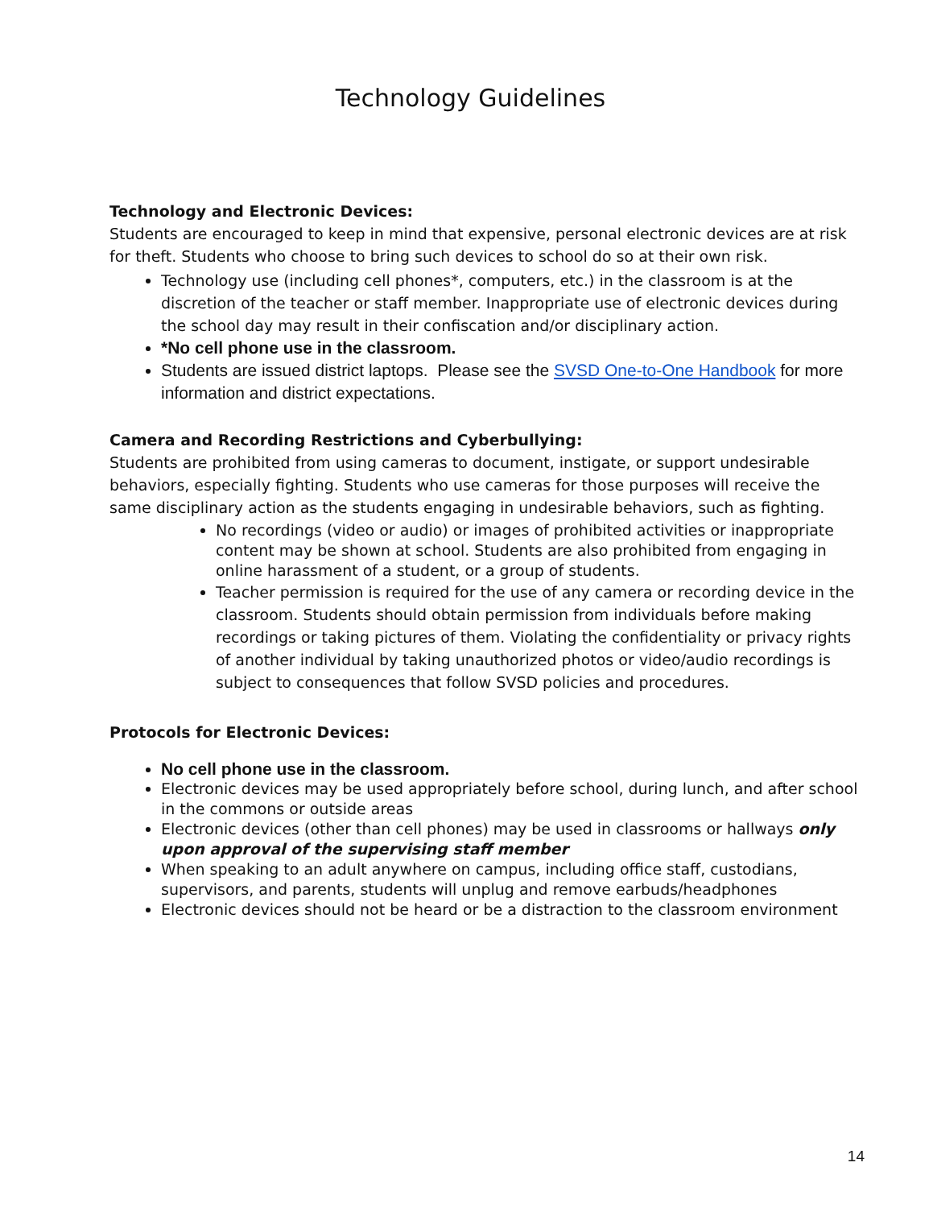Technology Guidelines
Technology and Electronic Devices:
Students are encouraged to keep in mind that expensive, personal electronic devices are at risk for theft. Students who choose to bring such devices to school do so at their own risk.
Technology use (including cell phones*, computers, etc.) in the classroom is at the discretion of the teacher or staff member. Inappropriate use of electronic devices during the school day may result in their confiscation and/or disciplinary action.
*No cell phone use in the classroom.
Students are issued district laptops. Please see the SVSD One-to-One Handbook for more information and district expectations.
Camera and Recording Restrictions and Cyberbullying:
Students are prohibited from using cameras to document, instigate, or support undesirable behaviors, especially fighting. Students who use cameras for those purposes will receive the same disciplinary action as the students engaging in undesirable behaviors, such as fighting.
No recordings (video or audio) or images of prohibited activities or inappropriate content may be shown at school. Students are also prohibited from engaging in online harassment of a student, or a group of students.
Teacher permission is required for the use of any camera or recording device in the classroom. Students should obtain permission from individuals before making recordings or taking pictures of them. Violating the confidentiality or privacy rights of another individual by taking unauthorized photos or video/audio recordings is subject to consequences that follow SVSD policies and procedures.
Protocols for Electronic Devices:
No cell phone use in the classroom.
Electronic devices may be used appropriately before school, during lunch, and after school in the commons or outside areas
Electronic devices (other than cell phones) may be used in classrooms or hallways only upon approval of the supervising staff member
When speaking to an adult anywhere on campus, including office staff, custodians, supervisors, and parents, students will unplug and remove earbuds/headphones
Electronic devices should not be heard or be a distraction to the classroom environment
14